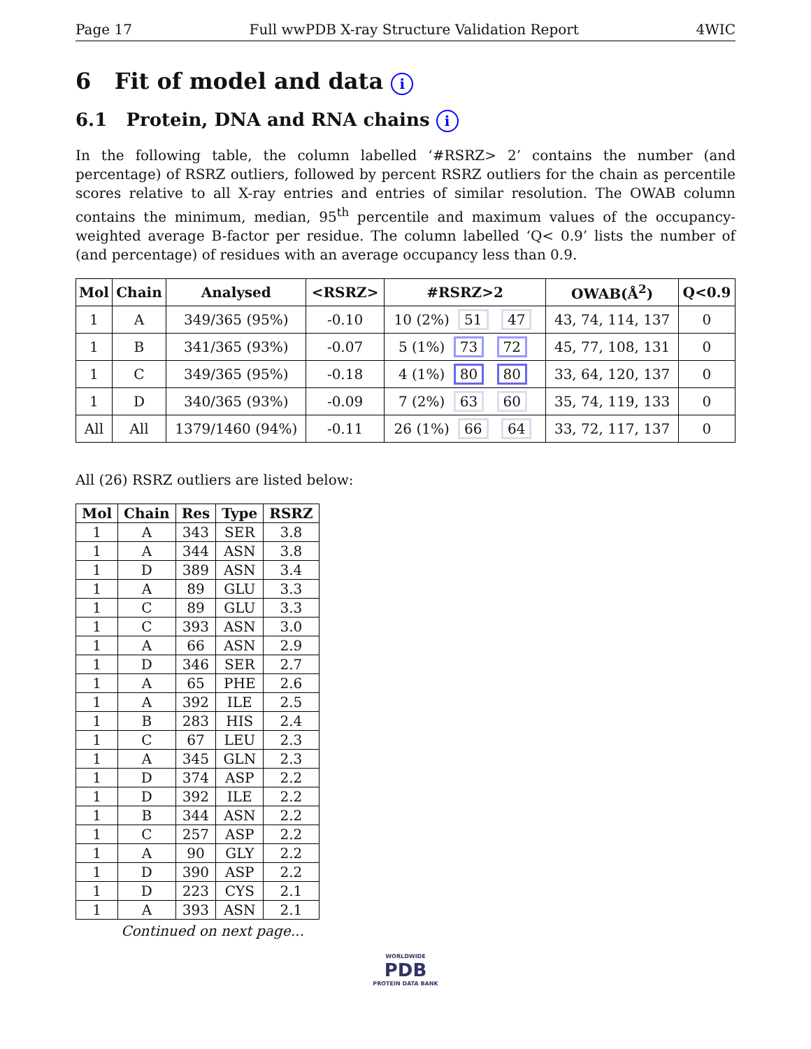Page 17 Full wwPDB X-ray Structure Validation Report 4WIC
6 Fit of model and data i
6.1 Protein, DNA and RNA chains i
In the following table, the column labelled ‘#RSRZ> 2’ contains the number (and percentage) of RSRZ outliers, followed by percent RSRZ outliers for the chain as percentile scores relative to all X-ray entries and entries of similar resolution. The OWAB column contains the minimum, median, 95<sup>th</sup> percentile and maximum values of the occupancy-weighted average B-factor per residue. The column labelled ‘Q< 0.9’ lists the number of (and percentage) of residues with an average occupancy less than 0.9.
| Mol | Chain | Analysed | <RSRZ> | #RSRZ>2 | OWAB(Å<sup>2</sup>) | Q<0.9 |
| --- | --- | --- | --- | --- | --- | --- |
| 1 | A | 349/365 (95%) | -0.10 | 10 (2%) 51 47 | 43, 74, 114, 137 | 0 |
| 1 | B | 341/365 (93%) | -0.07 | 5 (1%) 73 72 | 45, 77, 108, 131 | 0 |
| 1 | C | 349/365 (95%) | -0.18 | 4 (1%) 80 80 | 33, 64, 120, 137 | 0 |
| 1 | D | 340/365 (93%) | -0.09 | 7 (2%) 63 60 | 35, 74, 119, 133 | 0 |
| All | All | 1379/1460 (94%) | -0.11 | 26 (1%) 66 64 | 33, 72, 117, 137 | 0 |
All (26) RSRZ outliers are listed below:
| Mol | Chain | Res | Type | RSRZ |
| --- | --- | --- | --- | --- |
| 1 | A | 343 | SER | 3.8 |
| 1 | A | 344 | ASN | 3.8 |
| 1 | D | 389 | ASN | 3.4 |
| 1 | A | 89 | GLU | 3.3 |
| 1 | C | 89 | GLU | 3.3 |
| 1 | C | 393 | ASN | 3.0 |
| 1 | A | 66 | ASN | 2.9 |
| 1 | D | 346 | SER | 2.7 |
| 1 | A | 65 | PHE | 2.6 |
| 1 | A | 392 | ILE | 2.5 |
| 1 | B | 283 | HIS | 2.4 |
| 1 | C | 67 | LEU | 2.3 |
| 1 | A | 345 | GLN | 2.3 |
| 1 | D | 374 | ASP | 2.2 |
| 1 | D | 392 | ILE | 2.2 |
| 1 | B | 344 | ASN | 2.2 |
| 1 | C | 257 | ASP | 2.2 |
| 1 | A | 90 | GLY | 2.2 |
| 1 | D | 390 | ASP | 2.2 |
| 1 | D | 223 | CYS | 2.1 |
| 1 | A | 393 | ASN | 2.1 |
Continued on next page...
WORLDWIDE
PDB
PROTEIN DATA BANK